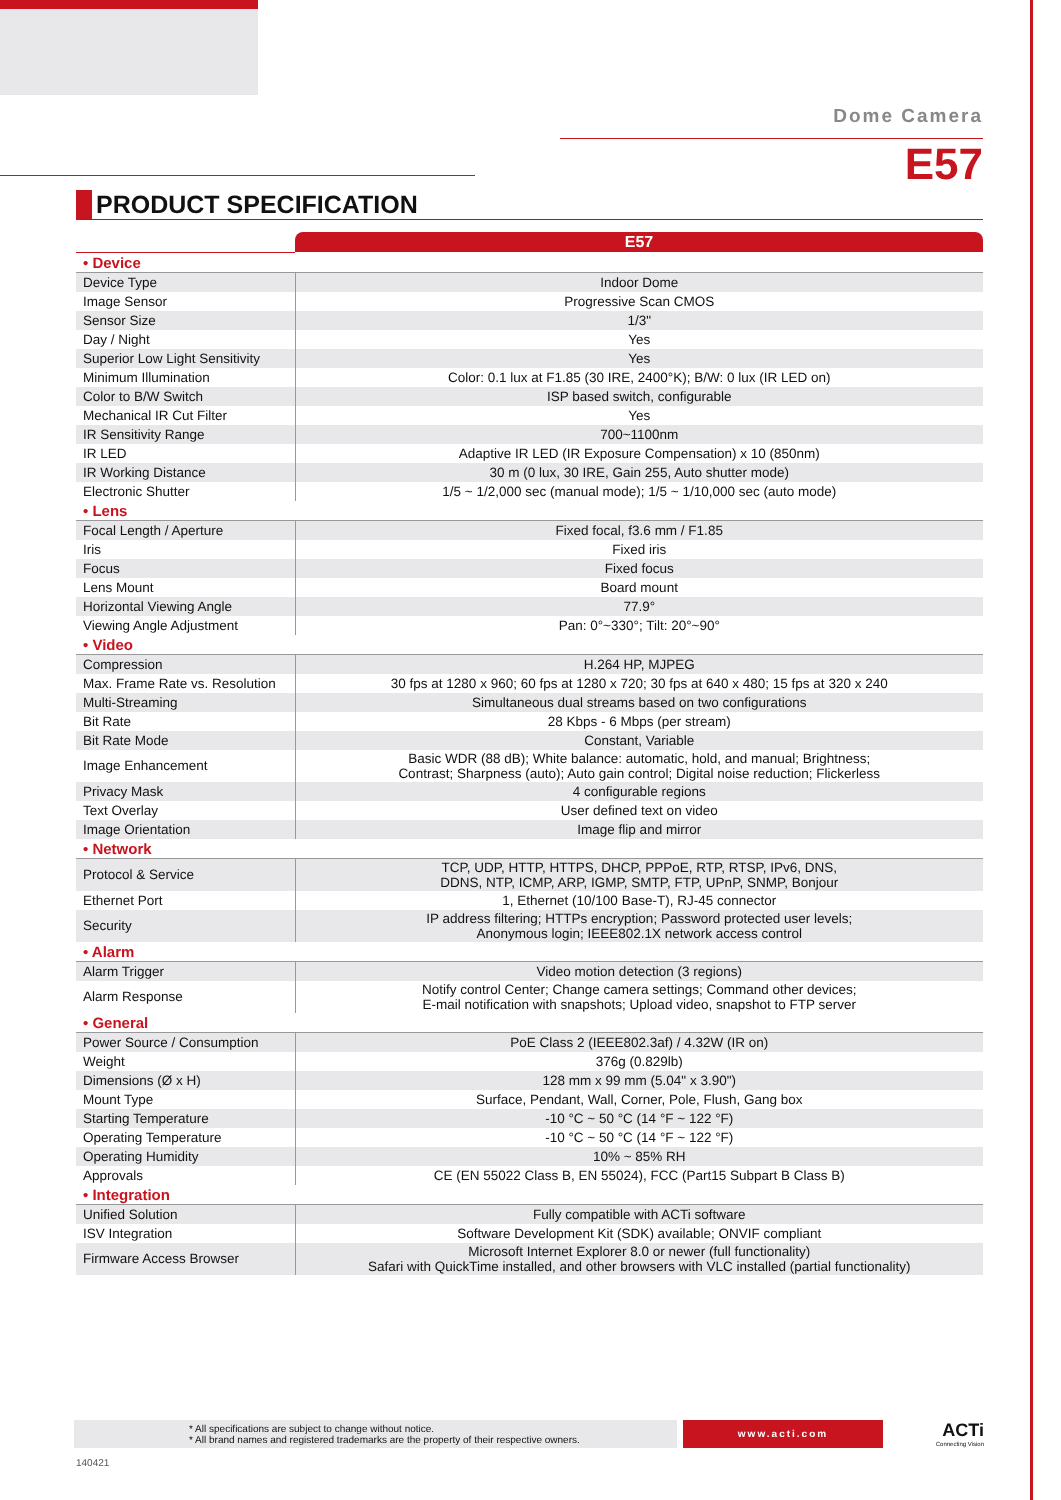Dome Camera
E57
PRODUCT SPECIFICATION
| | E57 |
| • Device | |
| Device Type | Indoor Dome |
| Image Sensor | Progressive Scan CMOS |
| Sensor Size | 1/3" |
| Day / Night | Yes |
| Superior Low Light Sensitivity | Yes |
| Minimum Illumination | Color: 0.1 lux at F1.85 (30 IRE, 2400°K); B/W: 0 lux (IR LED on) |
| Color to B/W Switch | ISP based switch, configurable |
| Mechanical IR Cut Filter | Yes |
| IR Sensitivity Range | 700~1100nm |
| IR LED | Adaptive IR LED (IR Exposure Compensation) x 10 (850nm) |
| IR Working Distance | 30 m (0 lux, 30 IRE, Gain 255, Auto shutter mode) |
| Electronic Shutter | 1/5 ~ 1/2,000 sec (manual mode); 1/5 ~ 1/10,000 sec (auto mode) |
| • Lens | |
| Focal Length / Aperture | Fixed focal, f3.6 mm / F1.85 |
| Iris | Fixed iris |
| Focus | Fixed focus |
| Lens Mount | Board mount |
| Horizontal Viewing Angle | 77.9° |
| Viewing Angle Adjustment | Pan: 0°~330°; Tilt: 20°~90° |
| • Video | |
| Compression | H.264 HP, MJPEG |
| Max. Frame Rate vs. Resolution | 30 fps at 1280 x 960; 60 fps at 1280 x 720; 30 fps at 640 x 480; 15 fps at 320 x 240 |
| Multi-Streaming | Simultaneous dual streams based on two configurations |
| Bit Rate | 28 Kbps - 6 Mbps (per stream) |
| Bit Rate Mode | Constant, Variable |
| Image Enhancement | Basic WDR (88 dB); White balance: automatic, hold, and manual; Brightness; Contrast; Sharpness (auto); Auto gain control; Digital noise reduction; Flickerless |
| Privacy Mask | 4 configurable regions |
| Text Overlay | User defined text on video |
| Image Orientation | Image flip and mirror |
| • Network | |
| Protocol & Service | TCP, UDP, HTTP, HTTPS, DHCP, PPPoE, RTP, RTSP, IPv6, DNS, DDNS, NTP, ICMP, ARP, IGMP, SMTP, FTP, UPnP, SNMP, Bonjour |
| Ethernet Port | 1, Ethernet (10/100 Base-T), RJ-45 connector |
| Security | IP address filtering; HTTPs encryption; Password protected user levels; Anonymous login; IEEE802.1X network access control |
| • Alarm | |
| Alarm Trigger | Video motion detection (3 regions) |
| Alarm Response | Notify control Center; Change camera settings; Command other devices; E-mail notification with snapshots; Upload video, snapshot to FTP server |
| • General | |
| Power Source / Consumption | PoE Class 2 (IEEE802.3af) / 4.32W (IR on) |
| Weight | 376g (0.829lb) |
| Dimensions (Ø x H) | 128 mm x 99 mm (5.04" x 3.90") |
| Mount Type | Surface, Pendant, Wall, Corner, Pole, Flush, Gang box |
| Starting Temperature | -10 °C ~ 50 °C (14 °F ~ 122 °F) |
| Operating Temperature | -10 °C ~ 50 °C (14 °F ~ 122 °F) |
| Operating Humidity | 10% ~ 85% RH |
| Approvals | CE (EN 55022 Class B, EN 55024), FCC (Part15 Subpart B Class B) |
| • Integration | |
| Unified Solution | Fully compatible with ACTi software |
| ISV Integration | Software Development Kit (SDK) available; ONVIF compliant |
| Firmware Access Browser | Microsoft Internet Explorer 8.0 or newer (full functionality) Safari with QuickTime installed, and other browsers with VLC installed (partial functionality) |
* All specifications are subject to change without notice.
* All brand names and registered trademarks are the property of their respective owners.
www.acti.com
ACTi
Connecting Vision
140421